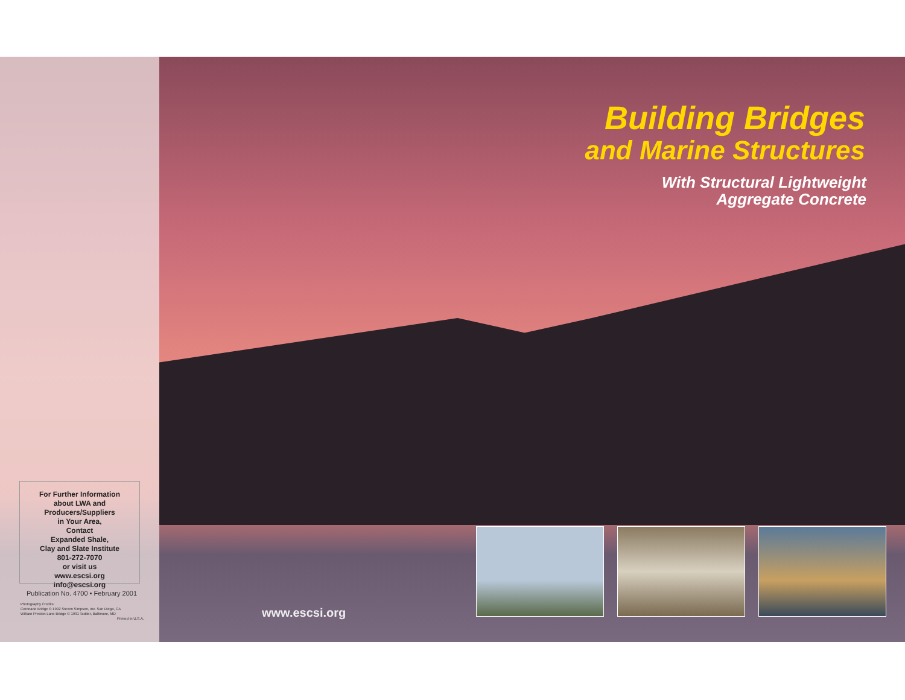For Further Information
about LWA and
Producers/Suppliers
in Your Area,
Contact
Expanded Shale,
Clay and Slate Institute
801-272-7070
or visit us
www.escsi.org
info@escsi.org
Publication No. 4700 • February 2001
Photography Credits:
Coronado Bridge © 1992 Steven Simpson, Inc. San Diego, CA
William Preston Lane Bridge © 1991 Tadder, Baltimore, MD
Printed In U.S.A.
Building Bridges
and Marine Structures
With Structural Lightweight
Aggregate Concrete
www.escsi.org